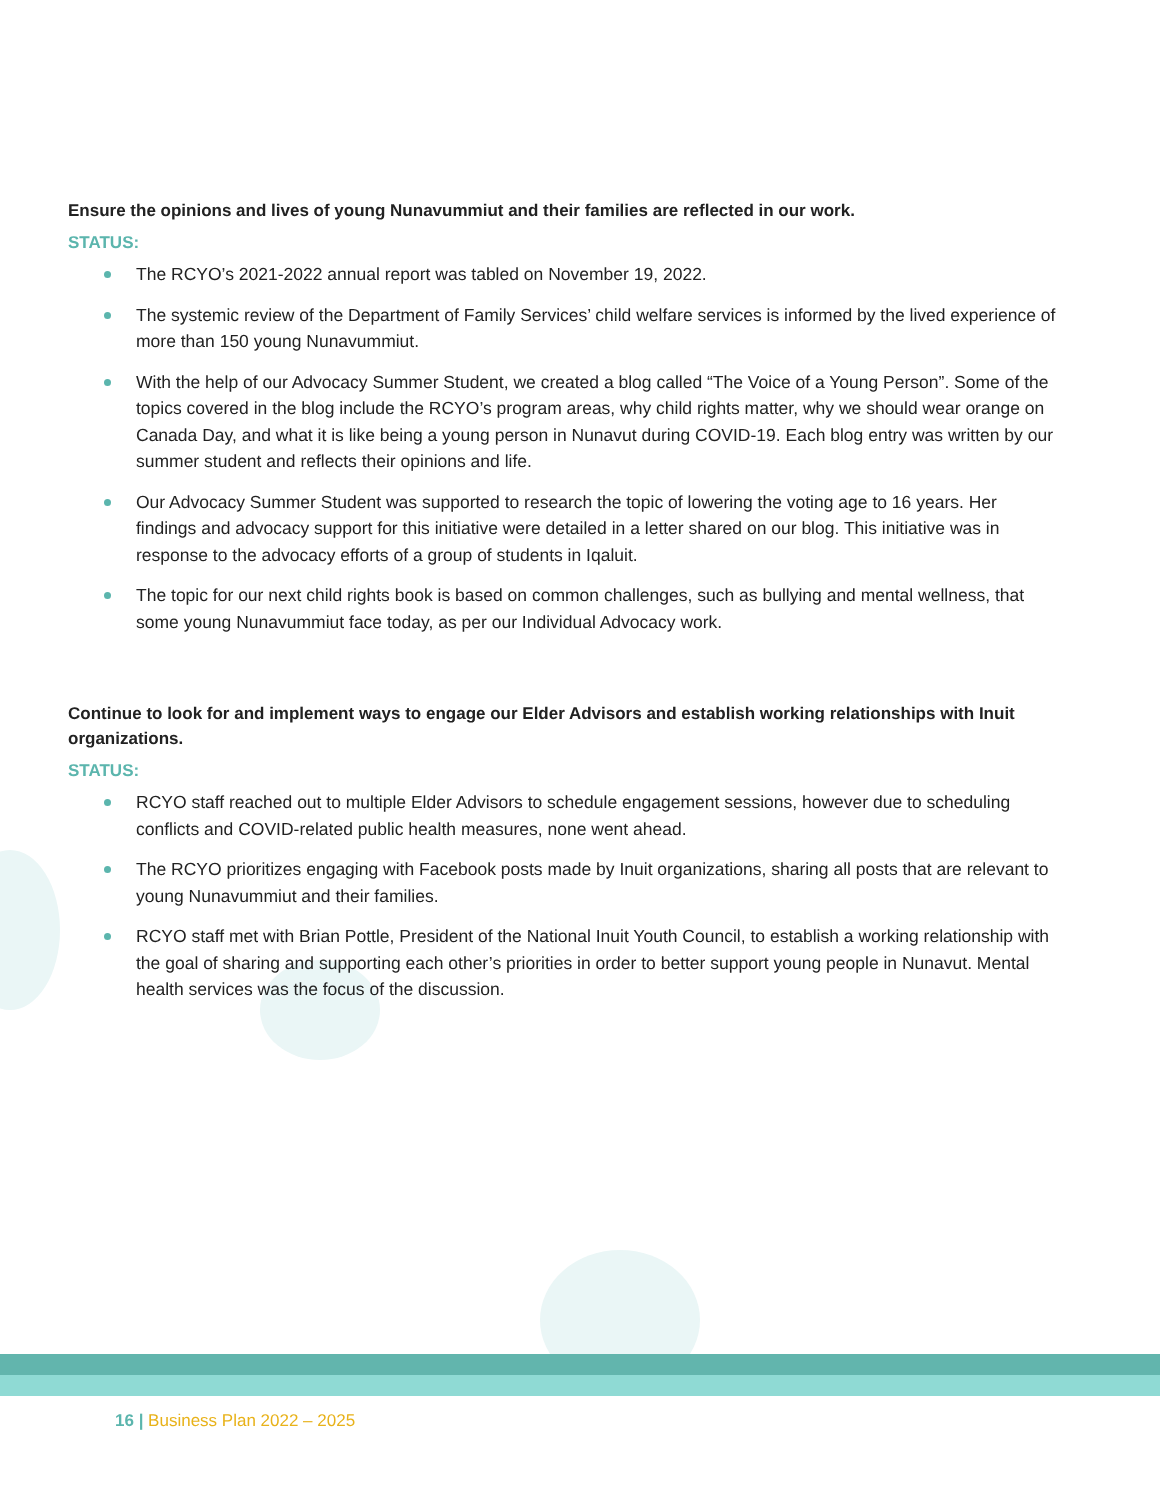Ensure the opinions and lives of young Nunavummiut and their families are reflected in our work.
STATUS:
The RCYO’s 2021-2022 annual report was tabled on November 19, 2022.
The systemic review of the Department of Family Services’ child welfare services is informed by the lived experience of more than 150 young Nunavummiut.
With the help of our Advocacy Summer Student, we created a blog called “The Voice of a Young Person”. Some of the topics covered in the blog include the RCYO’s program areas, why child rights matter, why we should wear orange on Canada Day, and what it is like being a young person in Nunavut during COVID-19. Each blog entry was written by our summer student and reflects their opinions and life.
Our Advocacy Summer Student was supported to research the topic of lowering the voting age to 16 years. Her findings and advocacy support for this initiative were detailed in a letter shared on our blog. This initiative was in response to the advocacy efforts of a group of students in Iqaluit.
The topic for our next child rights book is based on common challenges, such as bullying and mental wellness, that some young Nunavummiut face today, as per our Individual Advocacy work.
Continue to look for and implement ways to engage our Elder Advisors and establish working relationships with Inuit organizations.
STATUS:
RCYO staff reached out to multiple Elder Advisors to schedule engagement sessions, however due to scheduling conflicts and COVID-related public health measures, none went ahead.
The RCYO prioritizes engaging with Facebook posts made by Inuit organizations, sharing all posts that are relevant to young Nunavummiut and their families.
RCYO staff met with Brian Pottle, President of the National Inuit Youth Council, to establish a working relationship with the goal of sharing and supporting each other’s priorities in order to better support young people in Nunavut. Mental health services was the focus of the discussion.
16 | Business Plan 2022 – 2025